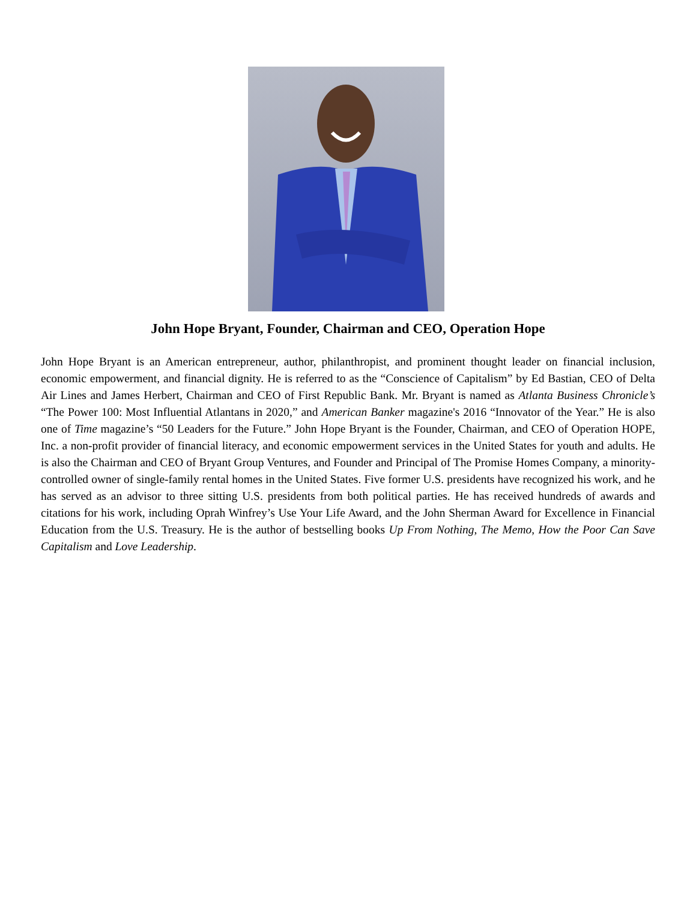John Hope Bryant, Founder, Chairman and CEO, Operation Hope
John Hope Bryant is an American entrepreneur, author, philanthropist, and prominent thought leader on financial inclusion, economic empowerment, and financial dignity. He is referred to as the “Conscience of Capitalism” by Ed Bastian, CEO of Delta Air Lines and James Herbert, Chairman and CEO of First Republic Bank. Mr. Bryant is named as Atlanta Business Chronicle’s “The Power 100: Most Influential Atlantans in 2020,” and American Banker magazine's 2016 “Innovator of the Year.” He is also one of Time magazine’s “50 Leaders for the Future.” John Hope Bryant is the Founder, Chairman, and CEO of Operation HOPE, Inc. a non-profit provider of financial literacy, and economic empowerment services in the United States for youth and adults. He is also the Chairman and CEO of Bryant Group Ventures, and Founder and Principal of The Promise Homes Company, a minority-controlled owner of single-family rental homes in the United States. Five former U.S. presidents have recognized his work, and he has served as an advisor to three sitting U.S. presidents from both political parties. He has received hundreds of awards and citations for his work, including Oprah Winfrey’s Use Your Life Award, and the John Sherman Award for Excellence in Financial Education from the U.S. Treasury. He is the author of bestselling books Up From Nothing, The Memo, How the Poor Can Save Capitalism and Love Leadership.